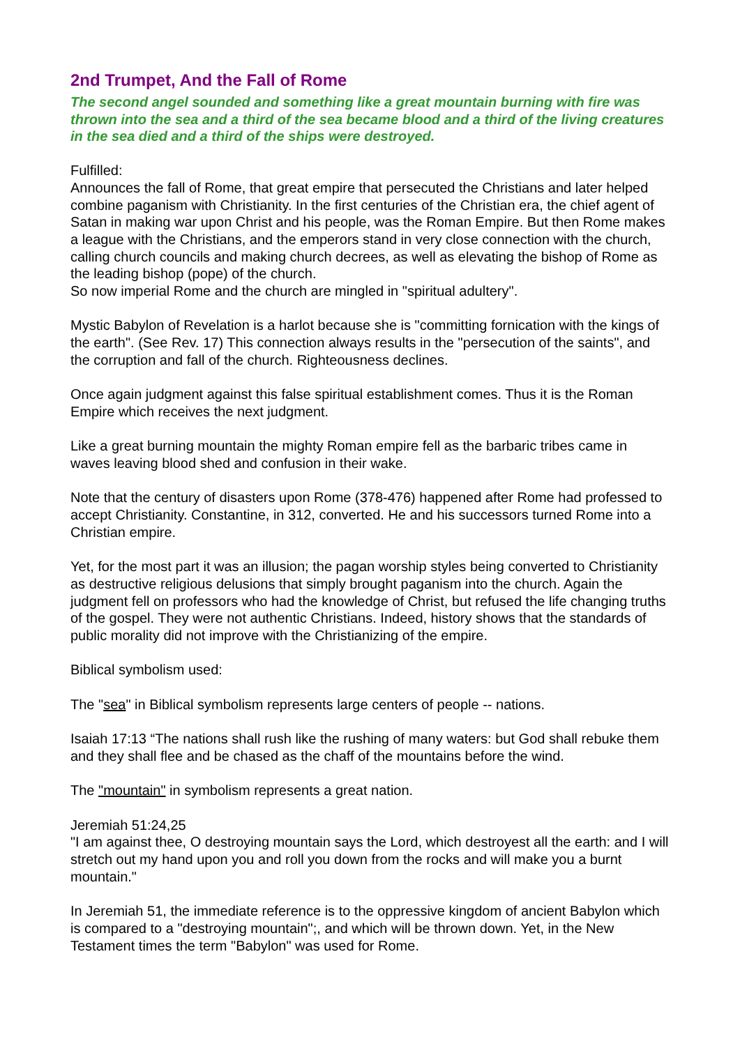2nd Trumpet, And the Fall of Rome
The second angel sounded and something like a great mountain burning with fire was thrown into the sea and a third of the sea became blood and a third of the living creatures in the sea died and a third of the ships were destroyed.
Fulfilled:
Announces the fall of Rome, that great empire that persecuted the Christians and later helped combine paganism with Christianity. In the first centuries of the Christian era, the chief agent of Satan in making war upon Christ and his people, was the Roman Empire. But then Rome makes a league with the Christians, and the emperors stand in very close connection with the church, calling church councils and making church decrees, as well as elevating the bishop of Rome as the leading bishop (pope) of the church.
So now imperial Rome and the church are mingled in "spiritual adultery".
Mystic Babylon of Revelation is a harlot because she is "committing fornication with the kings of the earth". (See Rev. 17) This connection always results in the "persecution of the saints", and the corruption and fall of the church. Righteousness declines.
Once again judgment against this false spiritual establishment comes. Thus it is the Roman Empire which receives the next judgment.
Like a great burning mountain the mighty Roman empire fell as the barbaric tribes came in waves leaving blood shed and confusion in their wake.
Note that the century of disasters upon Rome (378-476) happened after Rome had professed to accept Christianity. Constantine, in 312, converted. He and his successors turned Rome into a Christian empire.
Yet, for the most part it was an illusion; the pagan worship styles being converted to Christianity as destructive religious delusions that simply brought paganism into the church. Again the judgment fell on professors who had the knowledge of Christ, but refused the life changing truths of the gospel. They were not authentic Christians. Indeed, history shows that the standards of public morality did not improve with the Christianizing of the empire.
Biblical symbolism used:
The "sea" in Biblical symbolism represents large centers of people -- nations.
Isaiah 17:13 “The nations shall rush like the rushing of many waters: but God shall rebuke them and they shall flee and be chased as the chaff of the mountains before the wind.
The "mountain" in symbolism represents a great nation.
Jeremiah 51:24,25
"I am against thee, O destroying mountain says the Lord, which destroyest all the earth: and I will stretch out my hand upon you and roll you down from the rocks and will make you a burnt mountain."
In Jeremiah 51, the immediate reference is to the oppressive kingdom of ancient Babylon which is compared to a "destroying mountain";, and which will be thrown down. Yet, in the New Testament times the term "Babylon" was used for Rome.